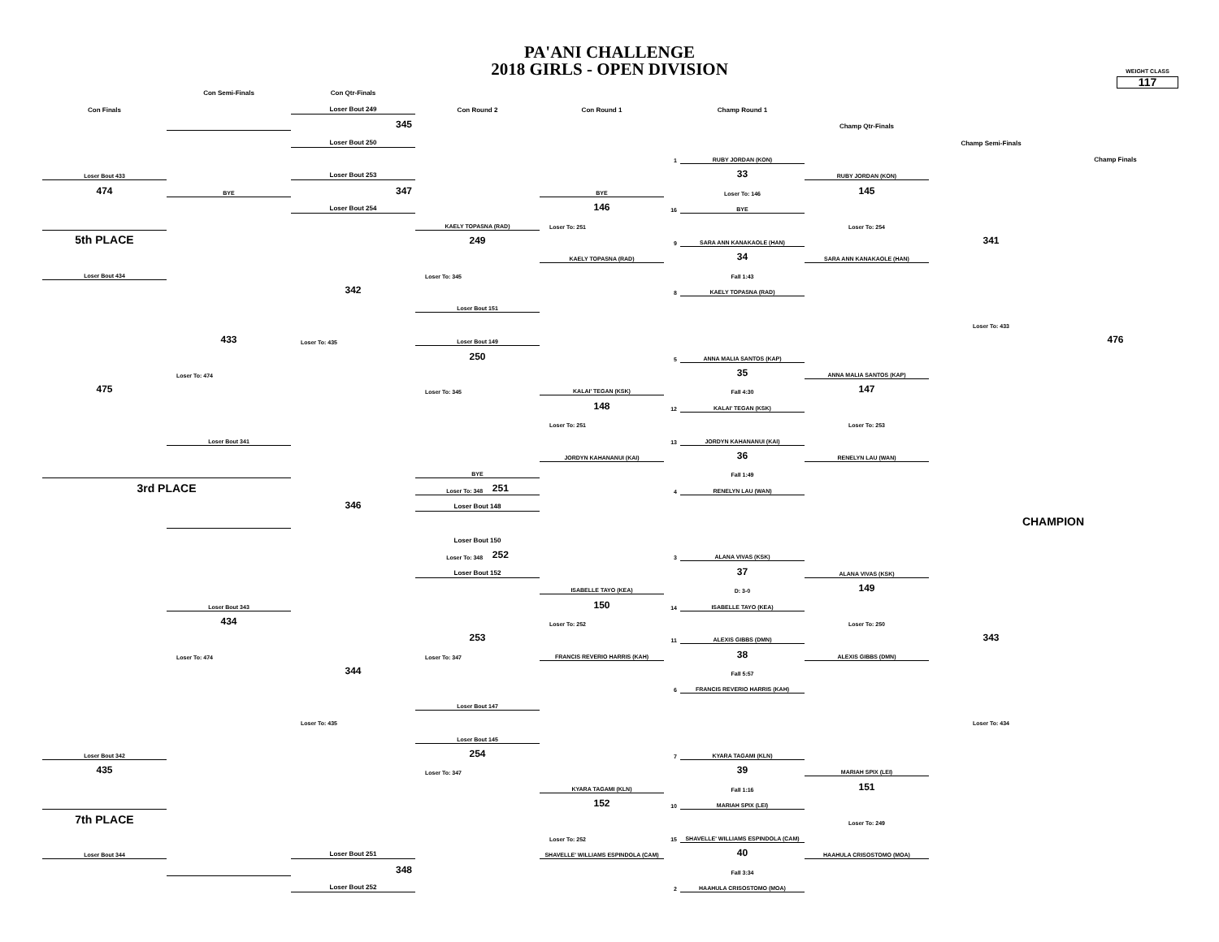PA'ANI CHALLENGE
2018 GIRLS - OPEN DIVISION
WEIGHT CLASS
117
Con Semi-Finals
Con Qtr-Finals
Con Finals
Loser Bout 249
Con Round 2
Con Round 1
Champ Round 1
345
Champ Qtr-Finals
Loser Bout 250
Champ Semi-Finals
Champ Finals
1
RUBY JORDAN (KON)
Loser Bout 433
Loser Bout 253
33
RUBY JORDAN (KON)
474
BYE
347
BYE
Loser To: 146
145
Loser Bout 254
146
16
BYE
KAELY TOPASNA (RAD)
Loser To: 251
Loser To: 254
5th PLACE
249
9
SARA ANN KANAKAOLE (HAN)
341
34
KAELY TOPASNA (RAD)
SARA ANN KANAKAOLE (HAN)
Loser Bout 434
Loser To: 345
Fall 1:43
342
8
KAELY TOPASNA (RAD)
Loser Bout 151
Loser To: 433
433
Loser To: 435
Loser Bout 149
476
250
5
ANNA MALIA SANTOS (KAP)
Loser To: 474
35
ANNA MALIA SANTOS (KAP)
475
Loser To: 345
KALAI' TEGAN (KSK)
Fall 4:30
147
148
12
KALAI' TEGAN (KSK)
Loser To: 251
Loser To: 253
Loser Bout 341
13
JORDYN KAHANANUI (KAI)
JORDYN KAHANANUI (KAI)
36
RENELYN LAU (WAN)
BYE
Fall 1:49
3rd PLACE
Loser To: 348 251
4
RENELYN LAU (WAN)
346
Loser Bout 148
CHAMPION
Loser Bout 150
Loser To: 348 252
3
ALANA VIVAS (KSK)
Loser Bout 152
37
ALANA VIVAS (KSK)
ISABELLE TAYO (KEA)
D: 3-0
149
Loser Bout 343
150
14
ISABELLE TAYO (KEA)
434
Loser To: 252
Loser To: 250
253
11
ALEXIS GIBBS (DMN)
343
Loser To: 474
Loser To: 347
FRANCIS REVERIO HARRIS (KAH)
38
ALEXIS GIBBS (DMN)
344
Fall 5:57
6
FRANCIS REVERIO HARRIS (KAH)
Loser Bout 147
Loser To: 435
Loser To: 434
Loser Bout 145
Loser Bout 342
254
7
KYARA TAGAMI (KLN)
435
Loser To: 347
39
MARIAH SPIX (LEI)
KYARA TAGAMI (KLN)
Fall 1:16
151
152
10
MARIAH SPIX (LEI)
7th PLACE
Loser To: 249
Loser To: 252
15
SHAVELLE' WILLIAMS ESPINDOLA (CAM)
Loser Bout 344
Loser Bout 251
SHAVELLE' WILLIAMS ESPINDOLA (CAM)
40
HAAHULA CRISOSTOMO (MOA)
348
Fall 3:34
Loser Bout 252
2
HAAHULA CRISOSTOMO (MOA)